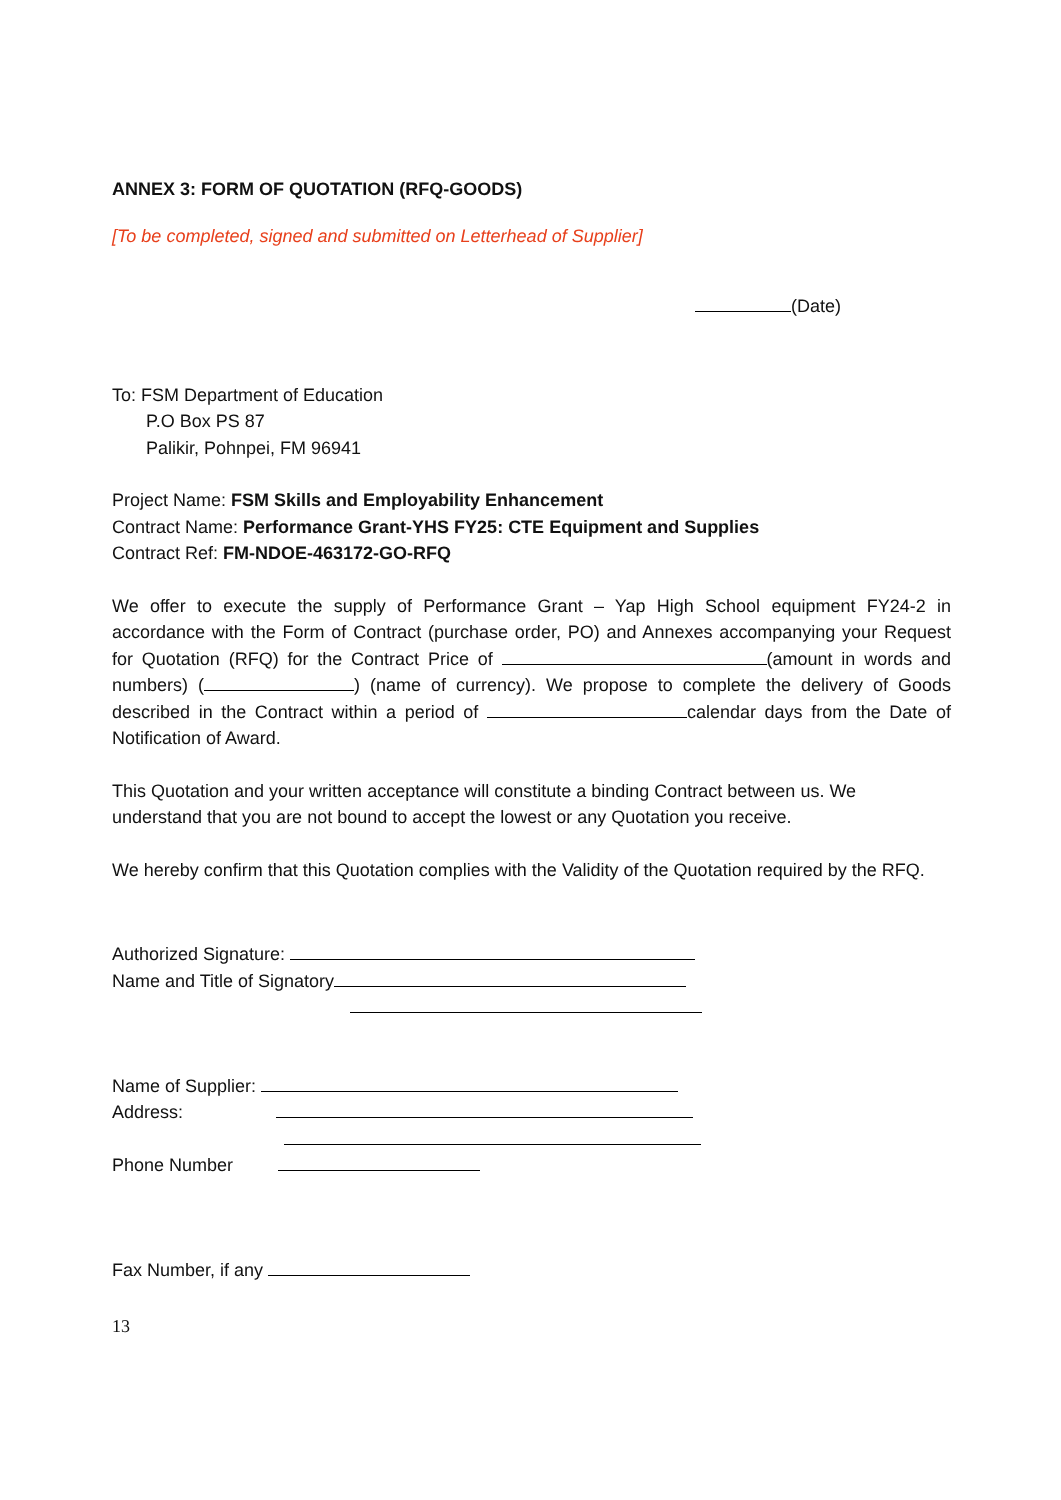ANNEX 3: FORM OF QUOTATION (RFQ-GOODS)
[To be completed, signed and submitted on Letterhead of Supplier]
(Date)
To: FSM Department of Education
P.O Box PS 87
Palikir, Pohnpei, FM 96941
Project Name: FSM Skills and Employability Enhancement
Contract Name: Performance Grant-YHS FY25: CTE Equipment and Supplies
Contract Ref: FM-NDOE-463172-GO-RFQ
We offer to execute the supply of Performance Grant – Yap High School equipment FY24-2 in accordance with the Form of Contract (purchase order, PO) and Annexes accompanying your Request for Quotation (RFQ) for the Contract Price of (amount in words and numbers) ( ) (name of currency). We propose to complete the delivery of Goods described in the Contract within a period of calendar days from the Date of Notification of Award.
This Quotation and your written acceptance will constitute a binding Contract between us. We understand that you are not bound to accept the lowest or any Quotation you receive.
We hereby confirm that this Quotation complies with the Validity of the Quotation required by the RFQ.
Authorized Signature:
Name and Title of Signatory
Name of Supplier:
Address:
Phone Number
Fax Number, if any
13